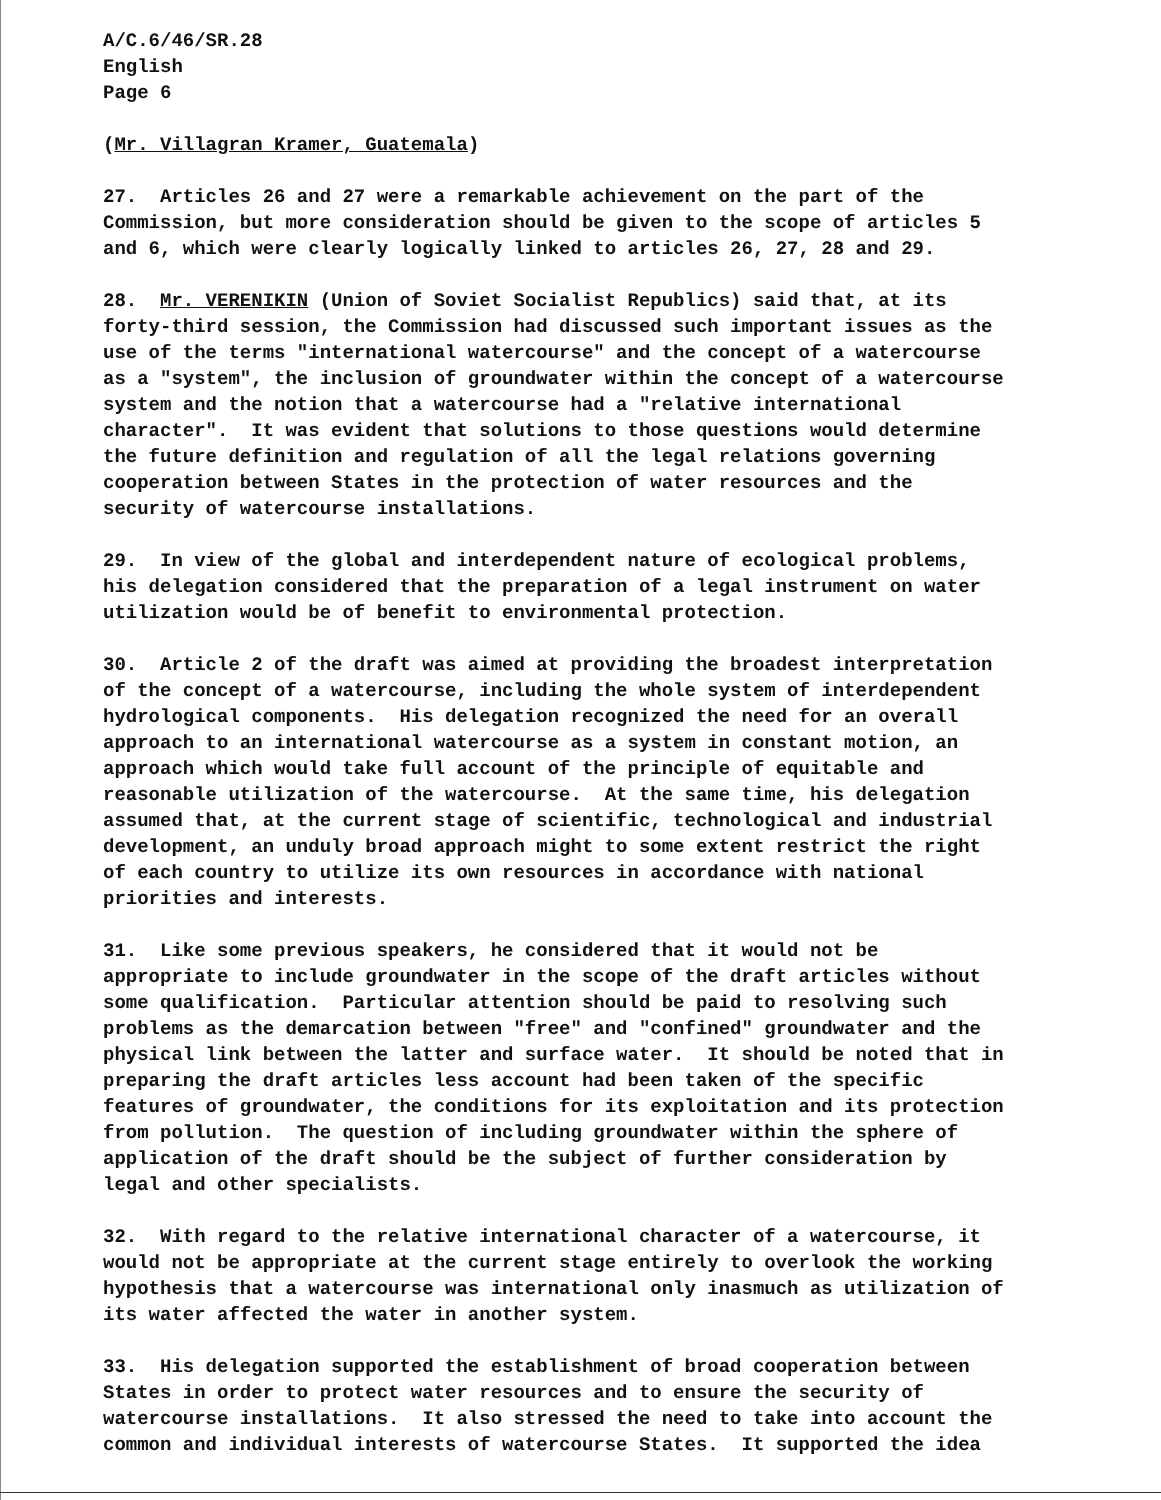A/C.6/46/SR.28 English Page 6
(Mr. Villagran Kramer, Guatemala)
27. Articles 26 and 27 were a remarkable achievement on the part of the Commission, but more consideration should be given to the scope of articles 5 and 6, which were clearly logically linked to articles 26, 27, 28 and 29.
28. Mr. VERENIKIN (Union of Soviet Socialist Republics) said that, at its forty-third session, the Commission had discussed such important issues as the use of the terms "international watercourse" and the concept of a watercourse as a "system", the inclusion of groundwater within the concept of a watercourse system and the notion that a watercourse had a "relative international character". It was evident that solutions to those questions would determine the future definition and regulation of all the legal relations governing cooperation between States in the protection of water resources and the security of watercourse installations.
29. In view of the global and interdependent nature of ecological problems, his delegation considered that the preparation of a legal instrument on water utilization would be of benefit to environmental protection.
30. Article 2 of the draft was aimed at providing the broadest interpretation of the concept of a watercourse, including the whole system of interdependent hydrological components. His delegation recognized the need for an overall approach to an international watercourse as a system in constant motion, an approach which would take full account of the principle of equitable and reasonable utilization of the watercourse. At the same time, his delegation assumed that, at the current stage of scientific, technological and industrial development, an unduly broad approach might to some extent restrict the right of each country to utilize its own resources in accordance with national priorities and interests.
31. Like some previous speakers, he considered that it would not be appropriate to include groundwater in the scope of the draft articles without some qualification. Particular attention should be paid to resolving such problems as the demarcation between "free" and "confined" groundwater and the physical link between the latter and surface water. It should be noted that in preparing the draft articles less account had been taken of the specific features of groundwater, the conditions for its exploitation and its protection from pollution. The question of including groundwater within the sphere of application of the draft should be the subject of further consideration by legal and other specialists.
32. With regard to the relative international character of a watercourse, it would not be appropriate at the current stage entirely to overlook the working hypothesis that a watercourse was international only inasmuch as utilization of its water affected the water in another system.
33. His delegation supported the establishment of broad cooperation between States in order to protect water resources and to ensure the security of watercourse installations. It also stressed the need to take into account the common and individual interests of watercourse States. It supported the idea